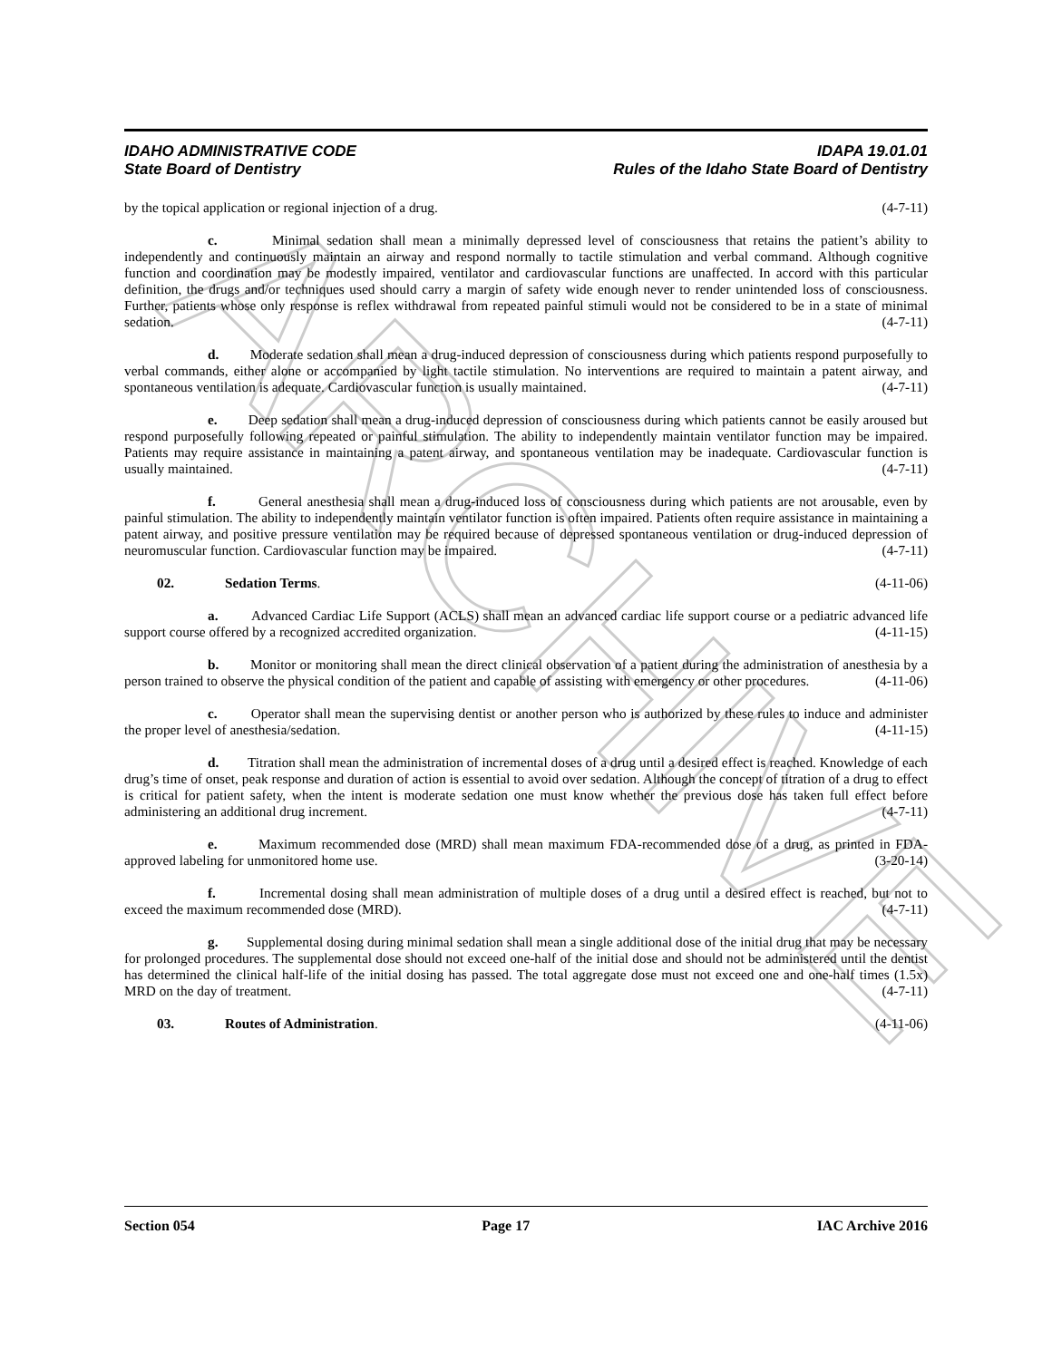ARCHIVE
IDAHO ADMINISTRATIVE CODE IDAPA 19.01.01
State Board of Dentistry Rules of the Idaho State Board of Dentistry
by the topical application or regional injection of a drug. (4-7-11)
c. Minimal sedation shall mean a minimally depressed level of consciousness that retains the patient’s ability to independently and continuously maintain an airway and respond normally to tactile stimulation and verbal command. Although cognitive function and coordination may be modestly impaired, ventilator and cardiovascular functions are unaffected. In accord with this particular definition, the drugs and/or techniques used should carry a margin of safety wide enough never to render unintended loss of consciousness. Further, patients whose only response is reflex withdrawal from repeated painful stimuli would not be considered to be in a state of minimal sedation. (4-7-11)
d. Moderate sedation shall mean a drug-induced depression of consciousness during which patients respond purposefully to verbal commands, either alone or accompanied by light tactile stimulation. No interventions are required to maintain a patent airway, and spontaneous ventilation is adequate. Cardiovascular function is usually maintained. (4-7-11)
e. Deep sedation shall mean a drug-induced depression of consciousness during which patients cannot be easily aroused but respond purposefully following repeated or painful stimulation. The ability to independently maintain ventilator function may be impaired. Patients may require assistance in maintaining a patent airway, and spontaneous ventilation may be inadequate. Cardiovascular function is usually maintained. (4-7-11)
f. General anesthesia shall mean a drug-induced loss of consciousness during which patients are not arousable, even by painful stimulation. The ability to independently maintain ventilator function is often impaired. Patients often require assistance in maintaining a patent airway, and positive pressure ventilation may be required because of depressed spontaneous ventilation or drug-induced depression of neuromuscular function. Cardiovascular function may be impaired. (4-7-11)
02. Sedation Terms. (4-11-06)
a. Advanced Cardiac Life Support (ACLS) shall mean an advanced cardiac life support course or a pediatric advanced life support course offered by a recognized accredited organization. (4-11-15)
b. Monitor or monitoring shall mean the direct clinical observation of a patient during the administration of anesthesia by a person trained to observe the physical condition of the patient and capable of assisting with emergency or other procedures. (4-11-06)
c. Operator shall mean the supervising dentist or another person who is authorized by these rules to induce and administer the proper level of anesthesia/sedation. (4-11-15)
d. Titration shall mean the administration of incremental doses of a drug until a desired effect is reached. Knowledge of each drug’s time of onset, peak response and duration of action is essential to avoid over sedation. Although the concept of titration of a drug to effect is critical for patient safety, when the intent is moderate sedation one must know whether the previous dose has taken full effect before administering an additional drug increment. (4-7-11)
e. Maximum recommended dose (MRD) shall mean maximum FDA-recommended dose of a drug, as printed in FDA-approved labeling for unmonitored home use. (3-20-14)
f. Incremental dosing shall mean administration of multiple doses of a drug until a desired effect is reached, but not to exceed the maximum recommended dose (MRD). (4-7-11)
g. Supplemental dosing during minimal sedation shall mean a single additional dose of the initial drug that may be necessary for prolonged procedures. The supplemental dose should not exceed one-half of the initial dose and should not be administered until the dentist has determined the clinical half-life of the initial dosing has passed. The total aggregate dose must not exceed one and one-half times (1.5x) MRD on the day of treatment. (4-7-11)
03. Routes of Administration. (4-11-06)
Section 054 Page 17 IAC Archive 2016